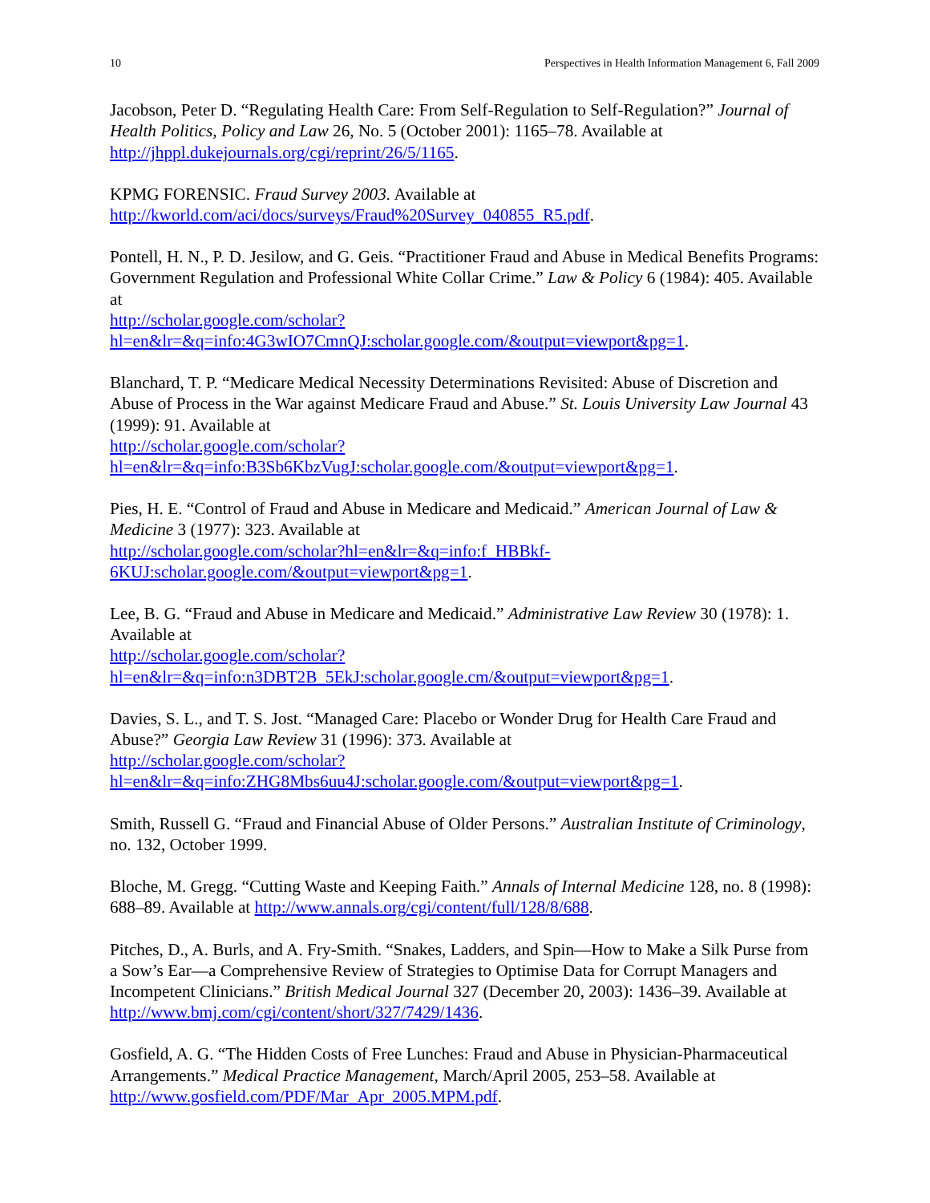10 Perspectives in Health Information Management 6, Fall 2009
Jacobson, Peter D. “Regulating Health Care: From Self-Regulation to Self-Regulation?” Journal of Health Politics, Policy and Law 26, No. 5 (October 2001): 1165–78. Available at http://jhppl.dukejournals.org/cgi/reprint/26/5/1165.
KPMG FORENSIC. Fraud Survey 2003. Available at
http://kworld.com/aci/docs/surveys/Fraud%20Survey_040855_R5.pdf.
Pontell, H. N., P. D. Jesilow, and G. Geis. “Practitioner Fraud and Abuse in Medical Benefits Programs: Government Regulation and Professional White Collar Crime.” Law & Policy 6 (1984): 405. Available at
http://scholar.google.com/scholar?hl=en&lr=&q=info:4G3wIO7CmnQJ:scholar.google.com/&output=viewport&pg=1.
Blanchard, T. P. “Medicare Medical Necessity Determinations Revisited: Abuse of Discretion and Abuse of Process in the War against Medicare Fraud and Abuse.” St. Louis University Law Journal 43 (1999): 91. Available at
http://scholar.google.com/scholar?hl=en&lr=&q=info:B3Sb6KbzVugJ:scholar.google.com/&output=viewport&pg=1.
Pies, H. E. “Control of Fraud and Abuse in Medicare and Medicaid.” American Journal of Law & Medicine 3 (1977): 323. Available at
http://scholar.google.com/scholar?hl=en&lr=&q=info:f_HBBkf-6KUJ:scholar.google.com/&output=viewport&pg=1.
Lee, B. G. “Fraud and Abuse in Medicare and Medicaid.” Administrative Law Review 30 (1978): 1. Available at
http://scholar.google.com/scholar?hl=en&lr=&q=info:n3DBT2B_5EkJ:scholar.google.cm/&output=viewport&pg=1.
Davies, S. L., and T. S. Jost. “Managed Care: Placebo or Wonder Drug for Health Care Fraud and Abuse?” Georgia Law Review 31 (1996): 373. Available at
http://scholar.google.com/scholar?hl=en&lr=&q=info:ZHG8Mbs6uu4J:scholar.google.com/&output=viewport&pg=1.
Smith, Russell G. “Fraud and Financial Abuse of Older Persons.” Australian Institute of Criminology, no. 132, October 1999.
Bloche, M. Gregg. “Cutting Waste and Keeping Faith.” Annals of Internal Medicine 128, no. 8 (1998): 688–89. Available at http://www.annals.org/cgi/content/full/128/8/688.
Pitches, D., A. Burls, and A. Fry-Smith. “Snakes, Ladders, and Spin—How to Make a Silk Purse from a Sow’s Ear—a Comprehensive Review of Strategies to Optimise Data for Corrupt Managers and Incompetent Clinicians.” British Medical Journal 327 (December 20, 2003): 1436–39. Available at http://www.bmj.com/cgi/content/short/327/7429/1436.
Gosfield, A. G. “The Hidden Costs of Free Lunches: Fraud and Abuse in Physician-Pharmaceutical Arrangements.” Medical Practice Management, March/April 2005, 253–58. Available at http://www.gosfield.com/PDF/Mar_Apr_2005.MPM.pdf.